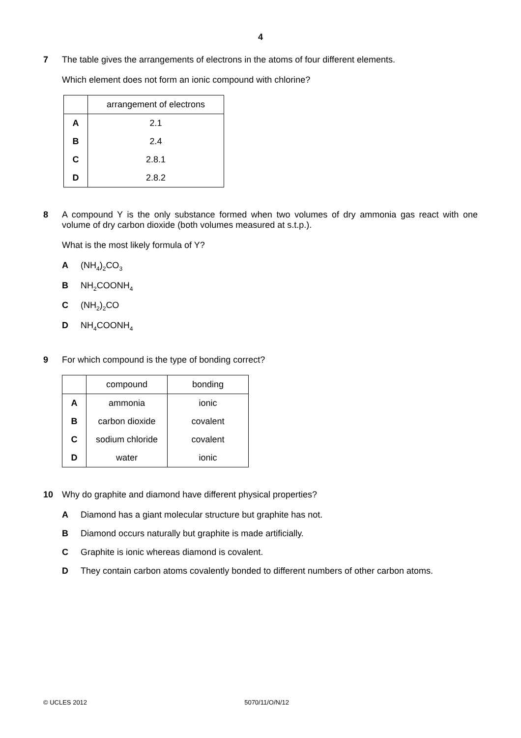4
7 The table gives the arrangements of electrons in the atoms of four different elements.
Which element does not form an ionic compound with chlorine?
| | arrangement of electrons |
| --- | --- |
| A | 2.1 |
| B | 2.4 |
| C | 2.8.1 |
| D | 2.8.2 |
8 A compound Y is the only substance formed when two volumes of dry ammonia gas react with one volume of dry carbon dioxide (both volumes measured at s.t.p.).
What is the most likely formula of Y?
A (NH<sub>4</sub>)<sub>2</sub>CO<sub>3</sub>
B NH<sub>2</sub>COONH<sub>4</sub>
C (NH<sub>2</sub>)<sub>2</sub>CO
D NH<sub>4</sub>COONH<sub>4</sub>
9 For which compound is the type of bonding correct?
| | compound | bonding |
| --- | --- | --- |
| A | ammonia | ionic |
| B | carbon dioxide | covalent |
| C | sodium chloride | covalent |
| D | water | ionic |
10 Why do graphite and diamond have different physical properties?
A Diamond has a giant molecular structure but graphite has not.
B Diamond occurs naturally but graphite is made artificially.
C Graphite is ionic whereas diamond is covalent.
D They contain carbon atoms covalently bonded to different numbers of other carbon atoms.
© UCLES 2012 5070/11/O/N/12